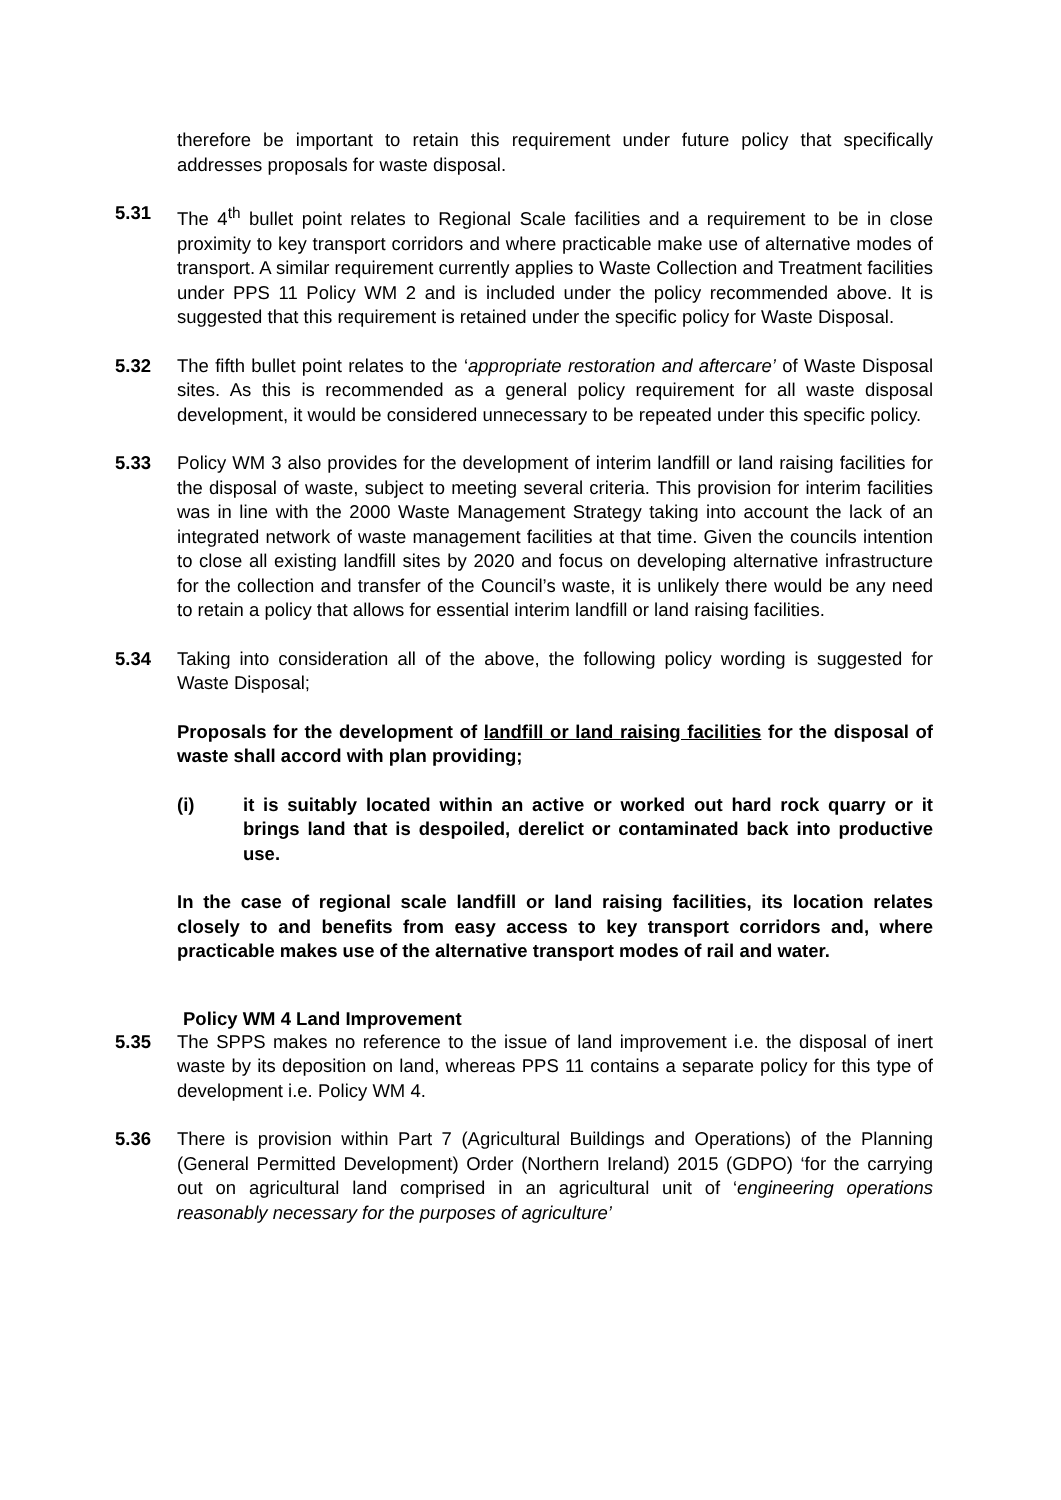therefore be important to retain this requirement under future policy that specifically addresses proposals for waste disposal.
5.31 The 4<sup>th</sup> bullet point relates to Regional Scale facilities and a requirement to be in close proximity to key transport corridors and where practicable make use of alternative modes of transport. A similar requirement currently applies to Waste Collection and Treatment facilities under PPS 11 Policy WM 2 and is included under the policy recommended above. It is suggested that this requirement is retained under the specific policy for Waste Disposal.
5.32 The fifth bullet point relates to the ‘appropriate restoration and aftercare’ of Waste Disposal sites. As this is recommended as a general policy requirement for all waste disposal development, it would be considered unnecessary to be repeated under this specific policy.
5.33 Policy WM 3 also provides for the development of interim landfill or land raising facilities for the disposal of waste, subject to meeting several criteria. This provision for interim facilities was in line with the 2000 Waste Management Strategy taking into account the lack of an integrated network of waste management facilities at that time. Given the councils intention to close all existing landfill sites by 2020 and focus on developing alternative infrastructure for the collection and transfer of the Council’s waste, it is unlikely there would be any need to retain a policy that allows for essential interim landfill or land raising facilities.
5.34 Taking into consideration all of the above, the following policy wording is suggested for Waste Disposal;
Proposals for the development of landfill or land raising facilities for the disposal of waste shall accord with plan providing;
(i) it is suitably located within an active or worked out hard rock quarry or it brings land that is despoiled, derelict or contaminated back into productive use.
In the case of regional scale landfill or land raising facilities, its location relates closely to and benefits from easy access to key transport corridors and, where practicable makes use of the alternative transport modes of rail and water.
Policy WM 4 Land Improvement
5.35 The SPPS makes no reference to the issue of land improvement i.e. the disposal of inert waste by its deposition on land, whereas PPS 11 contains a separate policy for this type of development i.e. Policy WM 4.
5.36 There is provision within Part 7 (Agricultural Buildings and Operations) of the Planning (General Permitted Development) Order (Northern Ireland) 2015 (GDPO) ‘for the carrying out on agricultural land comprised in an agricultural unit of ‘engineering operations reasonably necessary for the purposes of agriculture’